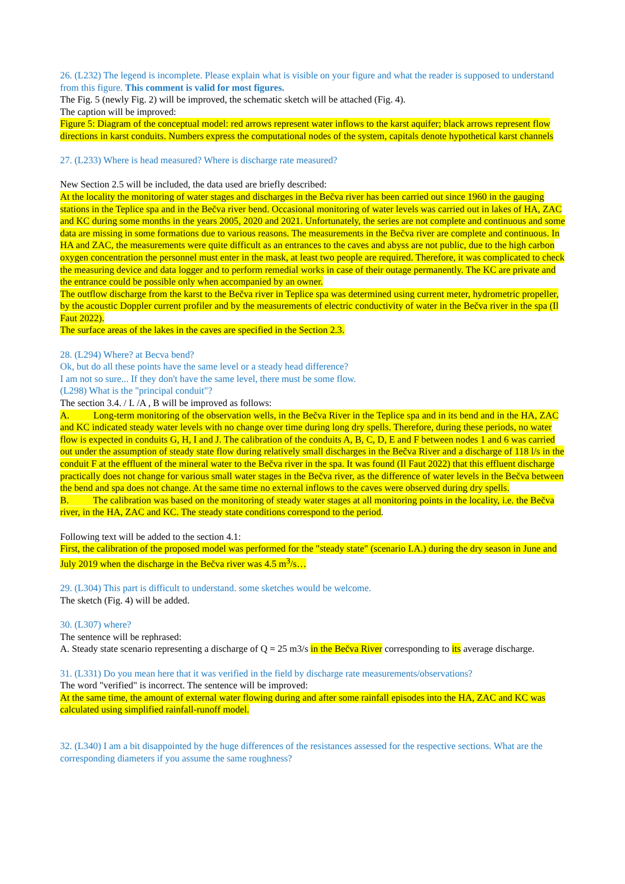26. (L232) The legend is incomplete. Please explain what is visible on your figure and what the reader is supposed to understand from this figure. This comment is valid for most figures.
The Fig. 5 (newly Fig. 2) will be improved, the schematic sketch will be attached (Fig. 4).
The caption will be improved:
Figure 5: Diagram of the conceptual model: red arrows represent water inflows to the karst aquifer; black arrows represent flow directions in karst conduits. Numbers express the computational nodes of the system, capitals denote hypothetical karst channels
27. (L233) Where is head measured? Where is discharge rate measured?
New Section 2.5 will be included, the data used are briefly described:
At the locality the monitoring of water stages and discharges in the Bečva river has been carried out since 1960 in the gauging stations in the Teplice spa and in the Bečva river bend. Occasional monitoring of water levels was carried out in lakes of HA, ZAC and KC during some months in the years 2005, 2020 and 2021. Unfortunately, the series are not complete and continuous and some data are missing in some formations due to various reasons. The measurements in the Bečva river are complete and continuous. In HA and ZAC, the measurements were quite difficult as an entrances to the caves and abyss are not public, due to the high carbon oxygen concentration the personnel must enter in the mask, at least two people are required. Therefore, it was complicated to check the measuring device and data logger and to perform remedial works in case of their outage permanently. The KC are private and the entrance could be possible only when accompanied by an owner.
The outflow discharge from the karst to the Bečva river in Teplice spa was determined using current meter, hydrometric propeller, by the acoustic Doppler current profiler and by the measurements of electric conductivity of water in the Bečva river in the spa (Il Faut 2022).
The surface areas of the lakes in the caves are specified in the Section 2.3.
28. (L294) Where? at Becva bend?
Ok, but do all these points have the same level or a steady head difference?
I am not so sure... If they don't have the same level, there must be some flow.
(L298) What is the "principal conduit"?
The section 3.4. / I. /A , B will be improved as follows:
A. Long-term monitoring of the observation wells, in the Bečva River in the Teplice spa and in its bend and in the HA, ZAC and KC indicated steady water levels with no change over time during long dry spells. Therefore, during these periods, no water flow is expected in conduits G, H, I and J. The calibration of the conduits A, B, C, D, E and F between nodes 1 and 6 was carried out under the assumption of steady state flow during relatively small discharges in the Bečva River and a discharge of 118 l/s in the conduit F at the effluent of the mineral water to the Bečva river in the spa. It was found (Il Faut 2022) that this effluent discharge practically does not change for various small water stages in the Bečva river, as the difference of water levels in the Bečva between the bend and spa does not change. At the same time no external inflows to the caves were observed during dry spells.
B. The calibration was based on the monitoring of steady water stages at all monitoring points in the locality, i.e. the Bečva river, in the HA, ZAC and KC. The steady state conditions correspond to the period.
Following text will be added to the section 4.1:
First, the calibration of the proposed model was performed for the "steady state" (scenario I.A.) during the dry season in June and July 2019 when the discharge in the Bečva river was 4.5 m<sup>3</sup>/s…
29. (L304) This part is difficult to understand. some sketches would be welcome.
The sketch (Fig. 4) will be added.
30. (L307) where?
The sentence will be rephrased:
A. Steady state scenario representing a discharge of Q = 25 m3/s in the Bečva River corresponding to its average discharge.
31. (L331) Do you mean here that it was verified in the field by discharge rate measurements/observations?
The word "verified" is incorrect. The sentence will be improved:
At the same time, the amount of external water flowing during and after some rainfall episodes into the HA, ZAC and KC was calculated using simplified rainfall-runoff model.
32. (L340) I am a bit disappointed by the huge differences of the resistances assessed for the respective sections. What are the corresponding diameters if you assume the same roughness?